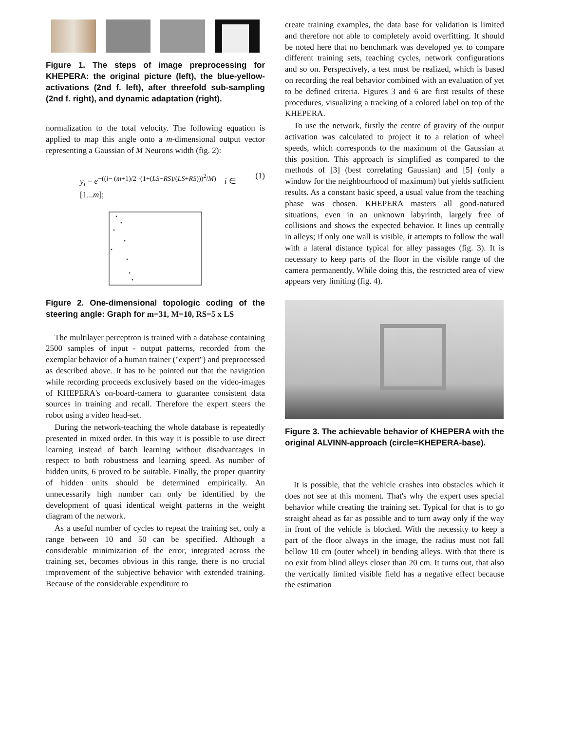Figure 1. The steps of image preprocessing for KHEPERA: the original picture (left), the blue-yellow-activations (2nd f. left), after threefold sub-sampling (2nd f. right), and dynamic adaptation (right).
normalization to the total velocity. The following equation is applied to map this angle onto a m-dimensional output vector representing a Gaussian of M Neurons width (fig. 2):
y<sub>i</sub> = e<sup>−((i− (m+1)/2 ·(1+(LS−RS)/(LS+RS)))<sup>2</sup>/M)</sup> i ∈ [1...m]; (1)
Figure 2. One-dimensional topologic coding of the steering angle: Graph for m=31, M=10, RS=5 x LS
The multilayer perceptron is trained with a database containing 2500 samples of input - output patterns, recorded from the exemplar behavior of a human trainer ("expert") and preprocessed as described above. It has to be pointed out that the navigation while recording proceeds exclusively based on the video-images of KHEPERA's on-board-camera to guarantee consistent data sources in training and recall. Therefore the expert steers the robot using a video head-set.
During the network-teaching the whole database is repeatedly presented in mixed order. In this way it is possible to use direct learning instead of batch learning without disadvantages in respect to both robustness and learning speed. As number of hidden units, 6 proved to be suitable. Finally, the proper quantity of hidden units should be determined empirically. An unnecessarily high number can only be identified by the development of quasi identical weight patterns in the weight diagram of the network.
As a useful number of cycles to repeat the training set, only a range between 10 and 50 can be specified. Although a considerable minimization of the error, integrated across the training set, becomes obvious in this range, there is no crucial improvement of the subjective behavior with extended training. Because of the considerable expenditure to
create training examples, the data base for validation is limited and therefore not able to completely avoid overfitting. It should be noted here that no benchmark was developed yet to compare different training sets, teaching cycles, network configurations and so on. Perspectively, a test must be realized, which is based on recording the real behavior combined with an evaluation of yet to be defined criteria. Figures 3 and 6 are first results of these procedures, visualizing a tracking of a colored label on top of the KHEPERA.
To use the network, firstly the centre of gravity of the output activation was calculated to project it to a relation of wheel speeds, which corresponds to the maximum of the Gaussian at this position. This approach is simplified as compared to the methods of [3] (best correlating Gaussian) and [5] (only a window for the neighbourhood of maximum) but yields sufficient results. As a constant basic speed, a usual value from the teaching phase was chosen. KHEPERA masters all good-natured situations, even in an unknown labyrinth, largely free of collisions and shows the expected behavior. It lines up centrally in alleys; if only one wall is visible, it attempts to follow the wall with a lateral distance typical for alley passages (fig. 3). It is necessary to keep parts of the floor in the visible range of the camera permanently. While doing this, the restricted area of view appears very limiting (fig. 4).
Figure 3. The achievable behavior of KHEPERA with the original ALVINN-approach (circle=KHEPERA-base).
It is possible, that the vehicle crashes into obstacles which it does not see at this moment. That's why the expert uses special behavior while creating the training set. Typical for that is to go straight ahead as far as possible and to turn away only if the way in front of the vehicle is blocked. With the necessity to keep a part of the floor always in the image, the radius must not fall bellow 10 cm (outer wheel) in bending alleys. With that there is no exit from blind alleys closer than 20 cm. It turns out, that also the vertically limited visible field has a negative effect because the estimation